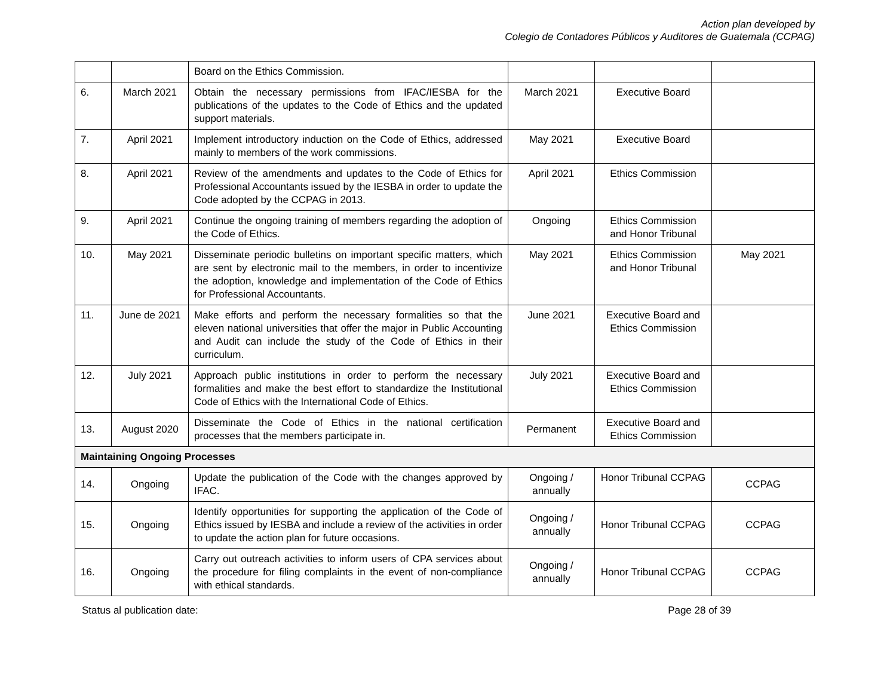Action plan developed by
Colegio de Contadores Públicos y Auditores de Guatemala (CCPAG)
| | | Board on the Ethics Commission. | | | |
| 6. | March 2021 | Obtain the necessary permissions from IFAC/IESBA for the publications of the updates to the Code of Ethics and the updated support materials. | March 2021 | Executive Board | |
| 7. | April 2021 | Implement introductory induction on the Code of Ethics, addressed mainly to members of the work commissions. | May 2021 | Executive Board | |
| 8. | April 2021 | Review of the amendments and updates to the Code of Ethics for Professional Accountants issued by the IESBA in order to update the Code adopted by the CCPAG in 2013. | April 2021 | Ethics Commission | |
| 9. | April 2021 | Continue the ongoing training of members regarding the adoption of the Code of Ethics. | Ongoing | Ethics Commission and Honor Tribunal | |
| 10. | May 2021 | Disseminate periodic bulletins on important specific matters, which are sent by electronic mail to the members, in order to incentivize the adoption, knowledge and implementation of the Code of Ethics for Professional Accountants. | May 2021 | Ethics Commission and Honor Tribunal | May 2021 |
| 11. | June de 2021 | Make efforts and perform the necessary formalities so that the eleven national universities that offer the major in Public Accounting and Audit can include the study of the Code of Ethics in their curriculum. | June 2021 | Executive Board and Ethics Commission | |
| 12. | July 2021 | Approach public institutions in order to perform the necessary formalities and make the best effort to standardize the Institutional Code of Ethics with the International Code of Ethics. | July 2021 | Executive Board and Ethics Commission | |
| 13. | August 2020 | Disseminate the Code of Ethics in the national certification processes that the members participate in. | Permanent | Executive Board and Ethics Commission | |
| Maintaining Ongoing Processes | | | | | |
| 14. | Ongoing | Update the publication of the Code with the changes approved by IFAC. | Ongoing / annually | Honor Tribunal CCPAG | CCPAG |
| 15. | Ongoing | Identify opportunities for supporting the application of the Code of Ethics issued by IESBA and include a review of the activities in order to update the action plan for future occasions. | Ongoing / annually | Honor Tribunal CCPAG | CCPAG |
| 16. | Ongoing | Carry out outreach activities to inform users of CPA services about the procedure for filing complaints in the event of non-compliance with ethical standards. | Ongoing / annually | Honor Tribunal CCPAG | CCPAG |
Status al publication date: Page 28 of 39